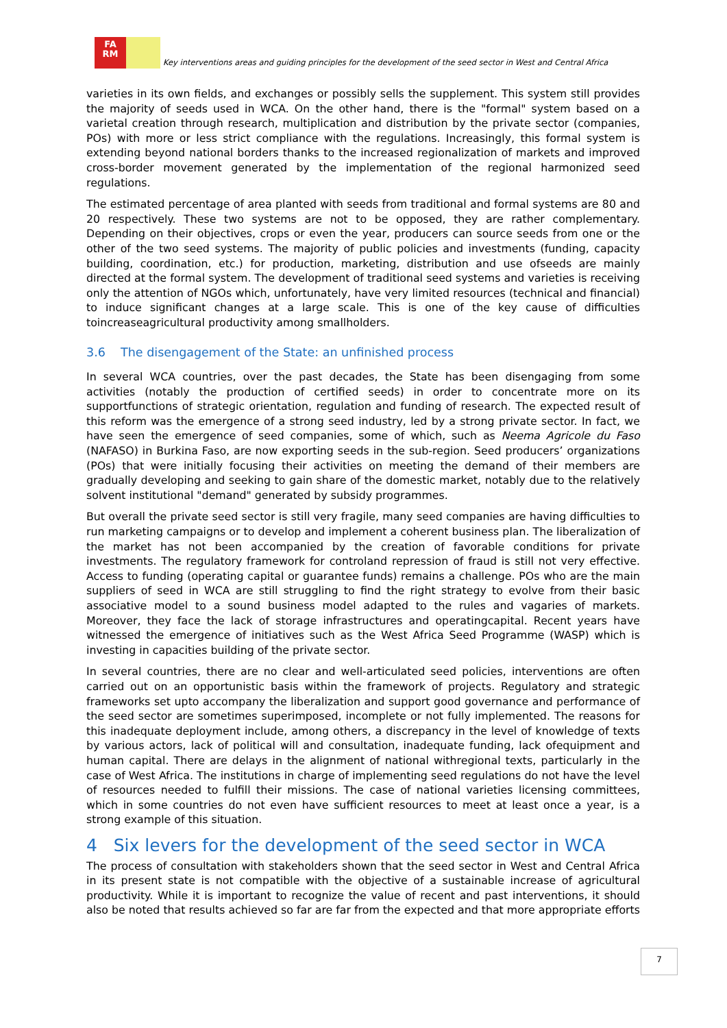FA
RM
Key interventions areas and guiding principles for the development of the seed sector in West and Central Africa
varieties in its own fields, and exchanges or possibly sells the supplement. This system still provides the majority of seeds used in WCA. On the other hand, there is the "formal" system based on a varietal creation through research, multiplication and distribution by the private sector (companies, POs) with more or less strict compliance with the regulations. Increasingly, this formal system is extending beyond national borders thanks to the increased regionalization of markets and improved cross-border movement generated by the implementation of the regional harmonized seed regulations.
The estimated percentage of area planted with seeds from traditional and formal systems are 80 and 20 respectively. These two systems are not to be opposed, they are rather complementary. Depending on their objectives, crops or even the year, producers can source seeds from one or the other of the two seed systems. The majority of public policies and investments (funding, capacity building, coordination, etc.) for production, marketing, distribution and use ofseeds are mainly directed at the formal system. The development of traditional seed systems and varieties is receiving only the attention of NGOs which, unfortunately, have very limited resources (technical and financial) to induce significant changes at a large scale. This is one of the key cause of difficulties toincreaseagricultural productivity among smallholders.
3.6 The disengagement of the State: an unfinished process
In several WCA countries, over the past decades, the State has been disengaging from some activities (notably the production of certified seeds) in order to concentrate more on its supportfunctions of strategic orientation, regulation and funding of research. The expected result of this reform was the emergence of a strong seed industry, led by a strong private sector. In fact, we have seen the emergence of seed companies, some of which, such as Neema Agricole du Faso (NAFASO) in Burkina Faso, are now exporting seeds in the sub-region. Seed producers’ organizations (POs) that were initially focusing their activities on meeting the demand of their members are gradually developing and seeking to gain share of the domestic market, notably due to the relatively solvent institutional "demand" generated by subsidy programmes.
But overall the private seed sector is still very fragile, many seed companies are having difficulties to run marketing campaigns or to develop and implement a coherent business plan. The liberalization of the market has not been accompanied by the creation of favorable conditions for private investments. The regulatory framework for controland repression of fraud is still not very effective. Access to funding (operating capital or guarantee funds) remains a challenge. POs who are the main suppliers of seed in WCA are still struggling to find the right strategy to evolve from their basic associative model to a sound business model adapted to the rules and vagaries of markets. Moreover, they face the lack of storage infrastructures and operatingcapital. Recent years have witnessed the emergence of initiatives such as the West Africa Seed Programme (WASP) which is investing in capacities building of the private sector.
In several countries, there are no clear and well-articulated seed policies, interventions are often carried out on an opportunistic basis within the framework of projects. Regulatory and strategic frameworks set upto accompany the liberalization and support good governance and performance of the seed sector are sometimes superimposed, incomplete or not fully implemented. The reasons for this inadequate deployment include, among others, a discrepancy in the level of knowledge of texts by various actors, lack of political will and consultation, inadequate funding, lack ofequipment and human capital. There are delays in the alignment of national withregional texts, particularly in the case of West Africa. The institutions in charge of implementing seed regulations do not have the level of resources needed to fulfill their missions. The case of national varieties licensing committees, which in some countries do not even have sufficient resources to meet at least once a year, is a strong example of this situation.
4 Six levers for the development of the seed sector in WCA
The process of consultation with stakeholders shown that the seed sector in West and Central Africa in its present state is not compatible with the objective of a sustainable increase of agricultural productivity. While it is important to recognize the value of recent and past interventions, it should also be noted that results achieved so far are far from the expected and that more appropriate efforts
7